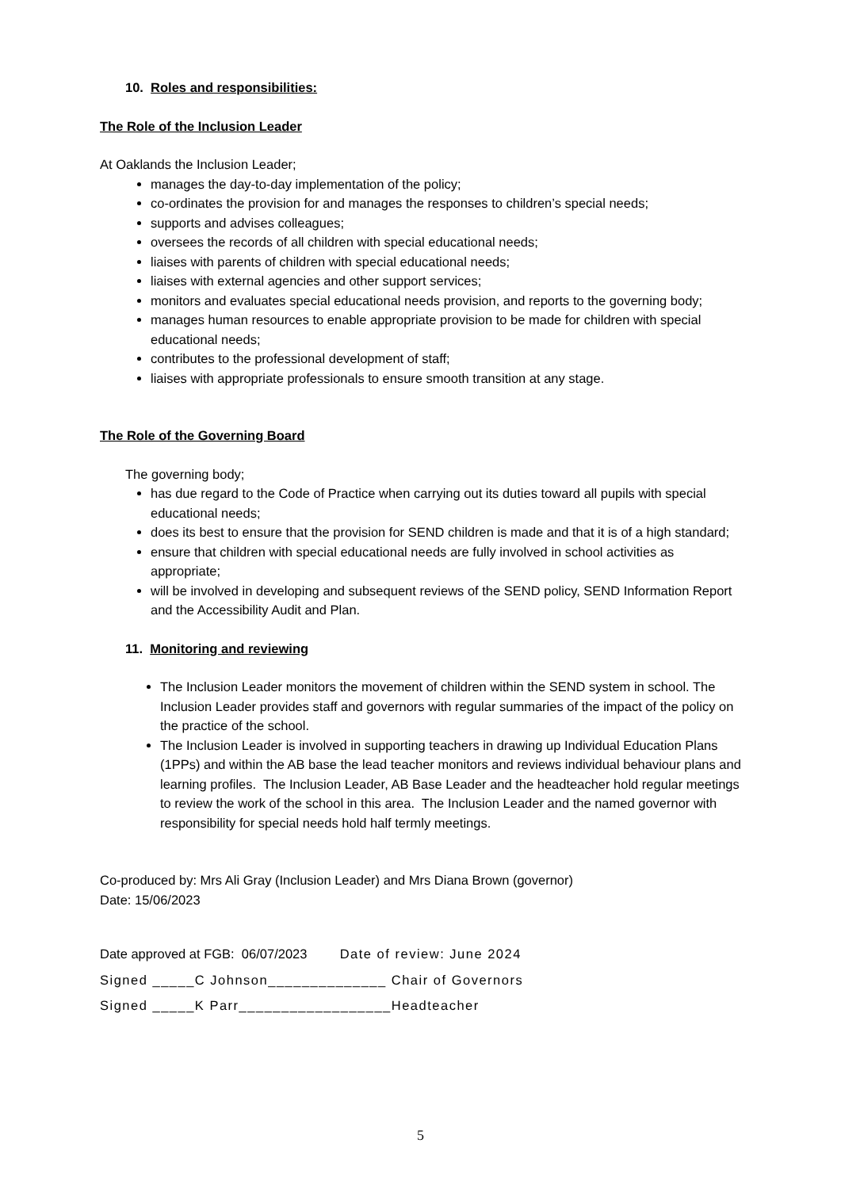10. Roles and responsibilities:
The Role of the Inclusion Leader
At Oaklands the Inclusion Leader;
manages the day-to-day implementation of the policy;
co-ordinates the provision for and manages the responses to children’s special needs;
supports and advises colleagues;
oversees the records of all children with special educational needs;
liaises with parents of children with special educational needs;
liaises with external agencies and other support services;
monitors and evaluates special educational needs provision, and reports to the governing body;
manages human resources to enable appropriate provision to be made for children with special educational needs;
contributes to the professional development of staff;
liaises with appropriate professionals to ensure smooth transition at any stage.
The Role of the Governing Board
The governing body;
has due regard to the Code of Practice when carrying out its duties toward all pupils with special educational needs;
does its best to ensure that the provision for SEND children is made and that it is of a high standard;
ensure that children with special educational needs are fully involved in school activities as appropriate;
will be involved in developing and subsequent reviews of the SEND policy, SEND Information Report and the Accessibility Audit and Plan.
11. Monitoring and reviewing
The Inclusion Leader monitors the movement of children within the SEND system in school. The Inclusion Leader provides staff and governors with regular summaries of the impact of the policy on the practice of the school.
The Inclusion Leader is involved in supporting teachers in drawing up Individual Education Plans (1PPs) and within the AB base the lead teacher monitors and reviews individual behaviour plans and learning profiles. The Inclusion Leader, AB Base Leader and the headteacher hold regular meetings to review the work of the school in this area. The Inclusion Leader and the named governor with responsibility for special needs hold half termly meetings.
Co-produced by: Mrs Ali Gray (Inclusion Leader) and Mrs Diana Brown (governor)
Date: 15/06/2023
Date approved at FGB: 06/07/2023 Date of review: June 2024
Signed _____C Johnson______________ Chair of Governors
Signed _____K Parr__________________Headteacher
5